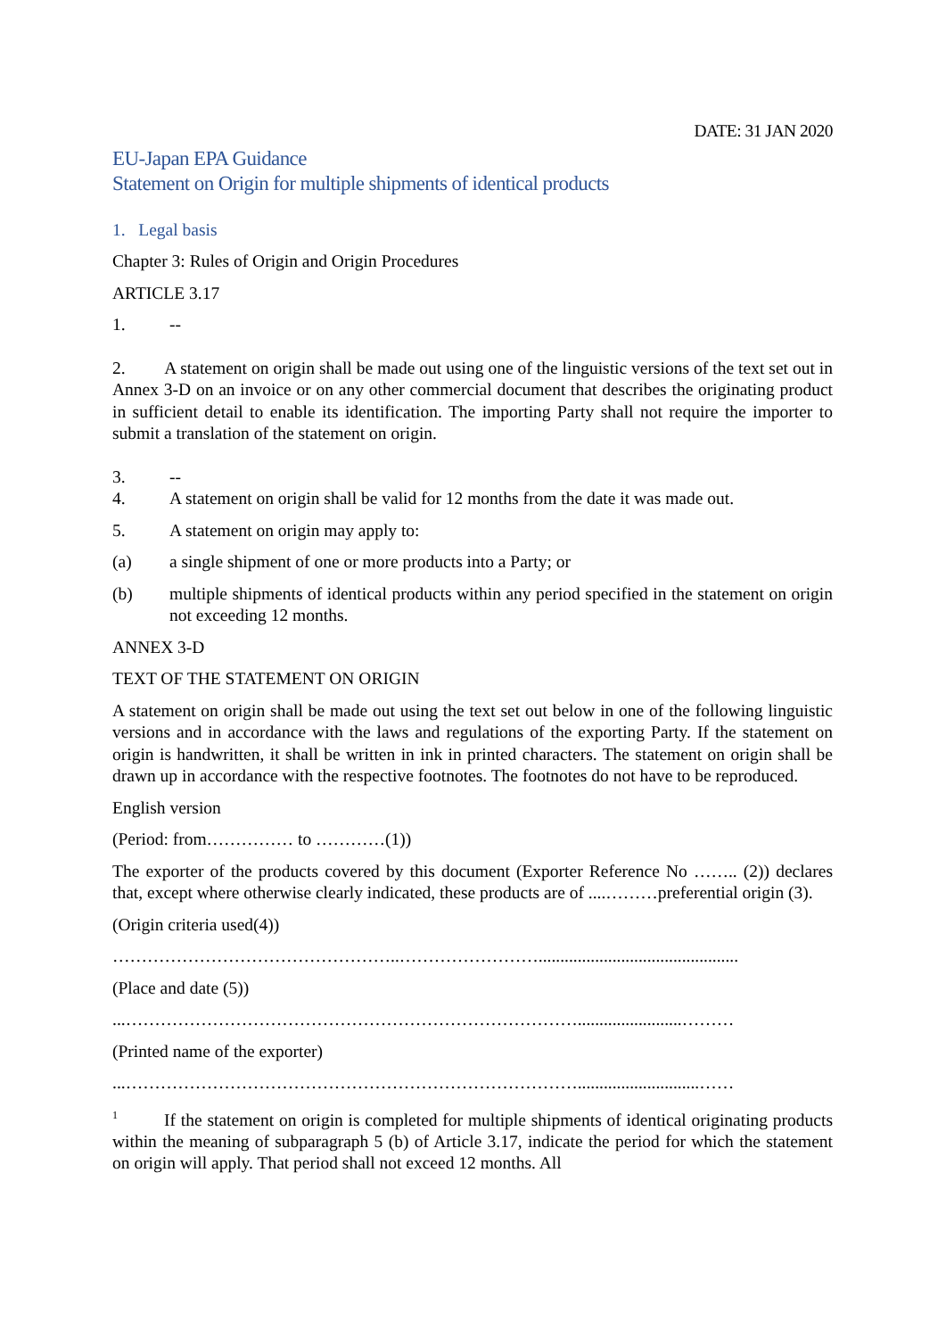DATE: 31 JAN 2020
EU-Japan EPA Guidance
Statement on Origin for multiple shipments of identical products
1. Legal basis
Chapter 3: Rules of Origin and Origin Procedures
ARTICLE 3.17
1. --
2. A statement on origin shall be made out using one of the linguistic versions of the text set out in Annex 3-D on an invoice or on any other commercial document that describes the originating product in sufficient detail to enable its identification. The importing Party shall not require the importer to submit a translation of the statement on origin.
3. --
4. A statement on origin shall be valid for 12 months from the date it was made out.
5. A statement on origin may apply to:
(a) a single shipment of one or more products into a Party; or
(b) multiple shipments of identical products within any period specified in the statement on origin not exceeding 12 months.
ANNEX 3-D
TEXT OF THE STATEMENT ON ORIGIN
A statement on origin shall be made out using the text set out below in one of the following linguistic versions and in accordance with the laws and regulations of the exporting Party. If the statement on origin is handwritten, it shall be written in ink in printed characters. The statement on origin shall be drawn up in accordance with the respective footnotes. The footnotes do not have to be reproduced.
English version
(Period: from…………… to …………(1))
The exporter of the products covered by this document (Exporter Reference No …….. (2)) declares that, except where otherwise clearly indicated, these products are of ....………preferential origin (3).
(Origin criteria used(4))
…………………………………………..……………………..............................................
(Place and date (5))
...……………………………………………………………………........................………
(Printed name of the exporter)
...……………………………………………………………………............................……
<sup>1</sup> If the statement on origin is completed for multiple shipments of identical originating products within the meaning of subparagraph 5 (b) of Article 3.17, indicate the period for which the statement on origin will apply. That period shall not exceed 12 months. All